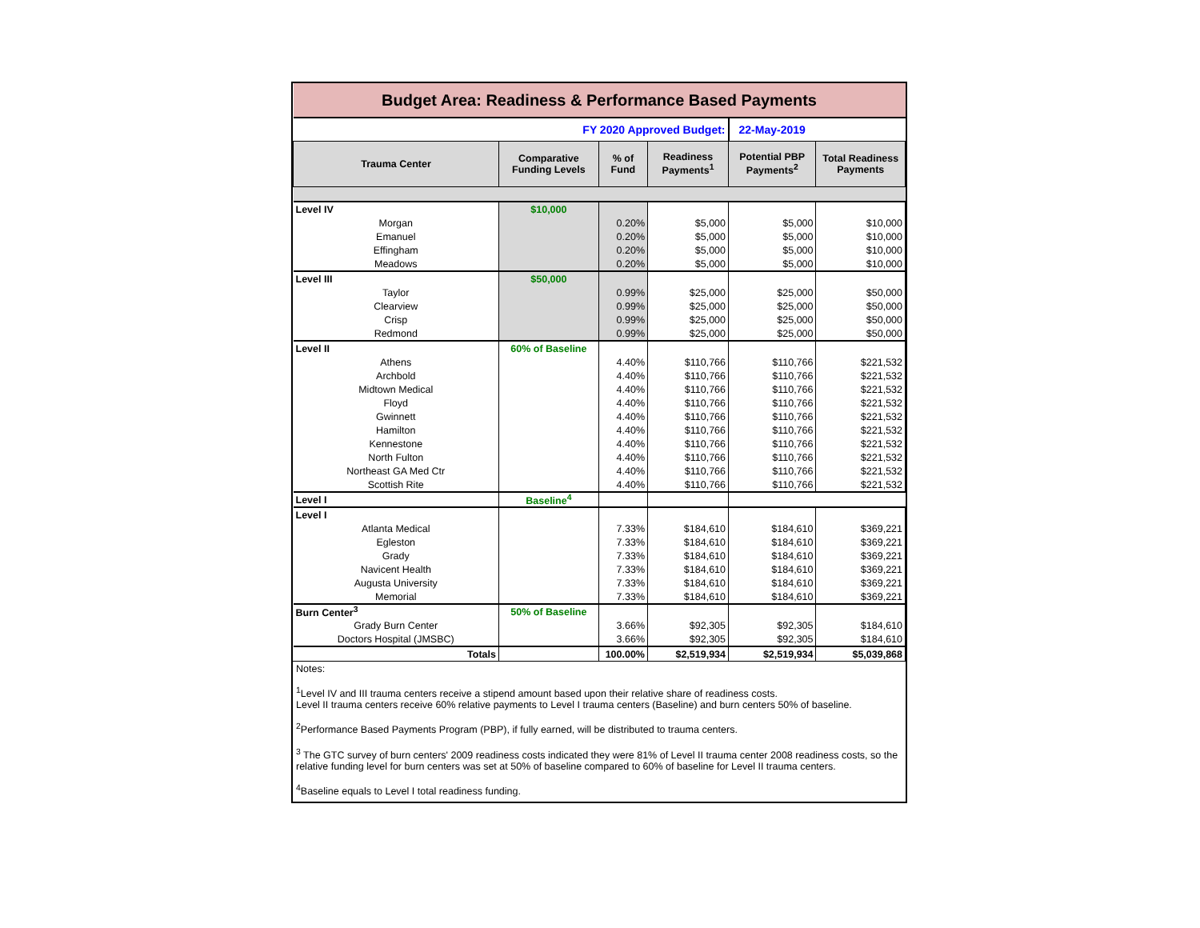| Budget Area: Readiness & Performance Based Payments | | | | | |
| FY 2020 Approved Budget: | | | | 22-May-2019 | |
| Trauma Center | Comparative Funding Levels | % of Fund | Readiness Payments<sup>1</sup> | Potential PBP Payments<sup>2</sup> | Total Readiness Payments |
| Level IV | $10,000 | | | | |
| Morgan | | 0.20% | $5,000 | $5,000 | $10,000 |
| Emanuel | | 0.20% | $5,000 | $5,000 | $10,000 |
| Effingham | | 0.20% | $5,000 | $5,000 | $10,000 |
| Meadows | | 0.20% | $5,000 | $5,000 | $10,000 |
| Level III | $50,000 | | | | |
| Taylor | | 0.99% | $25,000 | $25,000 | $50,000 |
| Clearview | | 0.99% | $25,000 | $25,000 | $50,000 |
| Crisp | | 0.99% | $25,000 | $25,000 | $50,000 |
| Redmond | | 0.99% | $25,000 | $25,000 | $50,000 |
| Level II | 60% of Baseline | | | | |
| Athens | | 4.40% | $110,766 | $110,766 | $221,532 |
| Archbold | | 4.40% | $110,766 | $110,766 | $221,532 |
| Midtown Medical | | 4.40% | $110,766 | $110,766 | $221,532 |
| Floyd | | 4.40% | $110,766 | $110,766 | $221,532 |
| Gwinnett | | 4.40% | $110,766 | $110,766 | $221,532 |
| Hamilton | | 4.40% | $110,766 | $110,766 | $221,532 |
| Kennestone | | 4.40% | $110,766 | $110,766 | $221,532 |
| North Fulton | | 4.40% | $110,766 | $110,766 | $221,532 |
| Northeast GA Med Ctr | | 4.40% | $110,766 | $110,766 | $221,532 |
| Scottish Rite | | 4.40% | $110,766 | $110,766 | $221,532 |
| Level I | Baseline<sup>4</sup> | | | | |
| Level I | | | | | |
| Atlanta Medical | | 7.33% | $184,610 | $184,610 | $369,221 |
| Egleston | | 7.33% | $184,610 | $184,610 | $369,221 |
| Grady | | 7.33% | $184,610 | $184,610 | $369,221 |
| Navicent Health | | 7.33% | $184,610 | $184,610 | $369,221 |
| Augusta University | | 7.33% | $184,610 | $184,610 | $369,221 |
| Memorial | | 7.33% | $184,610 | $184,610 | $369,221 |
| Burn Center<sup>3</sup> | 50% of Baseline | | | | |
| Grady Burn Center | | 3.66% | $92,305 | $92,305 | $184,610 |
| Doctors Hospital (JMSBC) | | 3.66% | $92,305 | $92,305 | $184,610 |
| Totals | | 100.00% | $2,519,934 | $2,519,934 | $5,039,868 |
Notes:
<sup>1</sup> Level IV and III trauma centers receive a stipend amount based upon their relative share of readiness costs.
Level II trauma centers receive 60% relative payments to Level I trauma centers (Baseline) and burn centers 50% of baseline.
<sup>2</sup> Performance Based Payments Program (PBP), if fully earned, will be distributed to trauma centers.
<sup>3</sup> The GTC survey of burn centers' 2009 readiness costs indicated they were 81% of Level II trauma center 2008 readiness costs, so the relative funding level for burn centers was set at 50% of baseline compared to 60% of baseline for Level II trauma centers.
<sup>4</sup> Baseline equals to Level I total readiness funding.